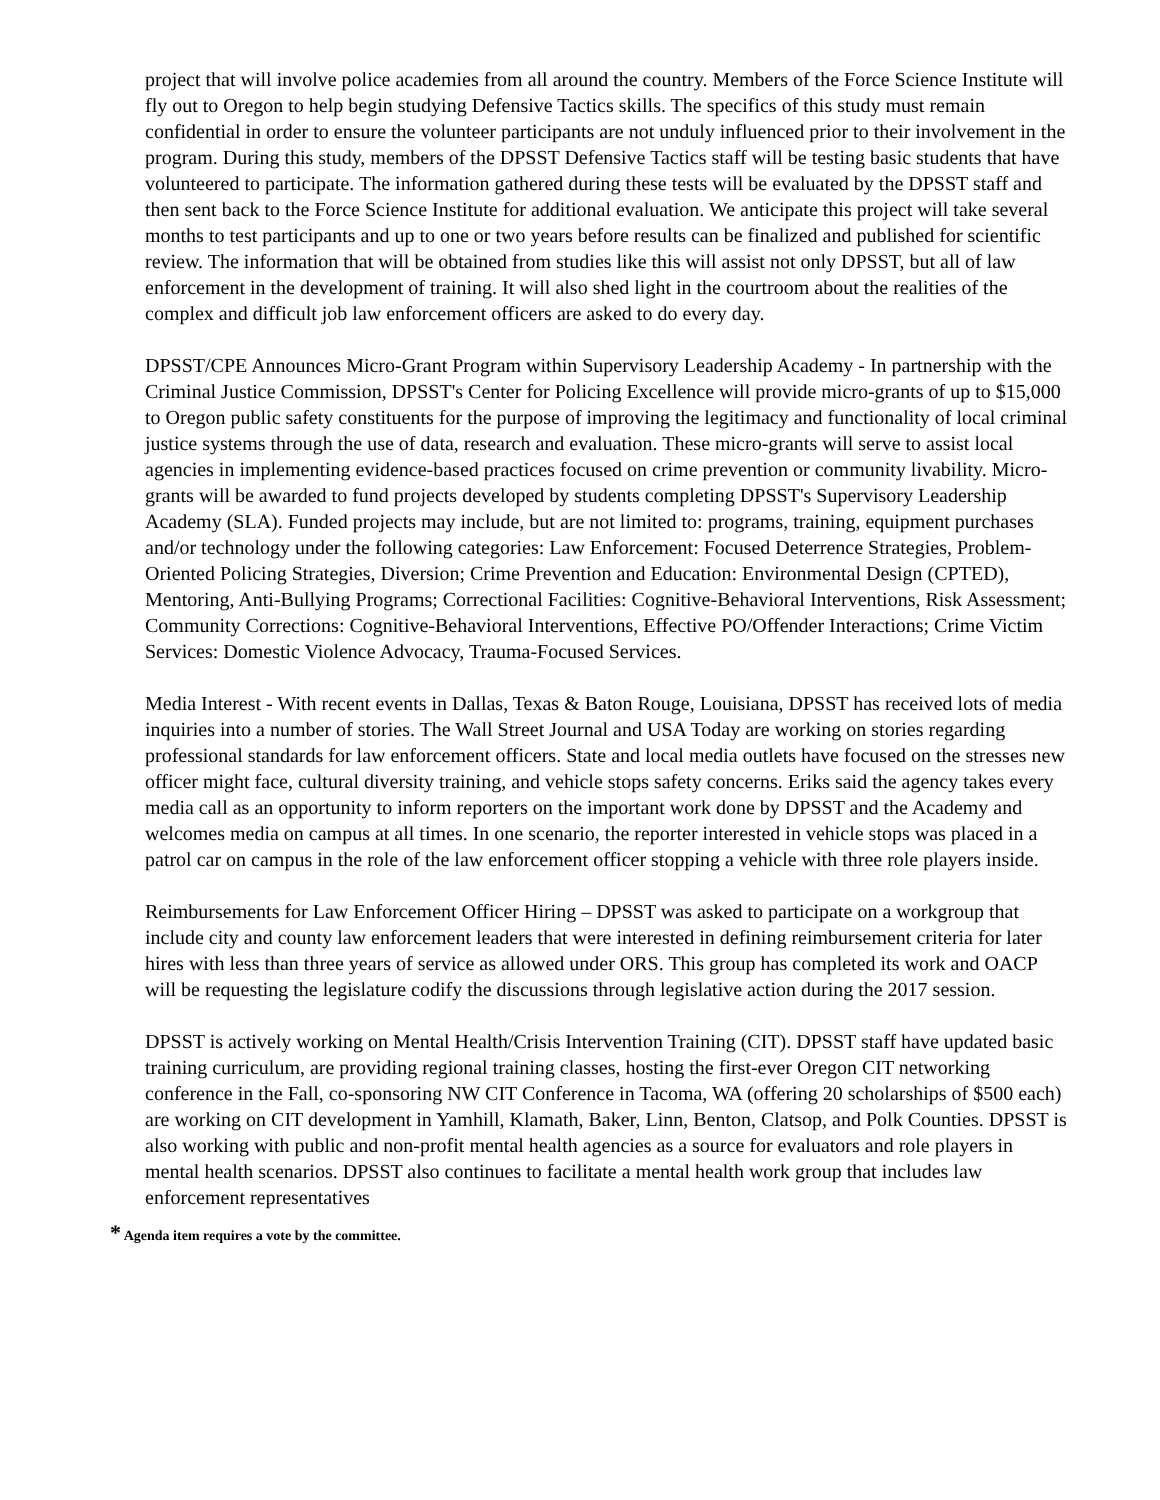project that will involve police academies from all around the country. Members of the Force Science Institute will fly out to Oregon to help begin studying Defensive Tactics skills. The specifics of this study must remain confidential in order to ensure the volunteer participants are not unduly influenced prior to their involvement in the program. During this study, members of the DPSST Defensive Tactics staff will be testing basic students that have volunteered to participate. The information gathered during these tests will be evaluated by the DPSST staff and then sent back to the Force Science Institute for additional evaluation. We anticipate this project will take several months to test participants and up to one or two years before results can be finalized and published for scientific review. The information that will be obtained from studies like this will assist not only DPSST, but all of law enforcement in the development of training. It will also shed light in the courtroom about the realities of the complex and difficult job law enforcement officers are asked to do every day.
DPSST/CPE Announces Micro-Grant Program within Supervisory Leadership Academy - In partnership with the Criminal Justice Commission, DPSST's Center for Policing Excellence will provide micro-grants of up to $15,000 to Oregon public safety constituents for the purpose of improving the legitimacy and functionality of local criminal justice systems through the use of data, research and evaluation. These micro-grants will serve to assist local agencies in implementing evidence-based practices focused on crime prevention or community livability. Micro-grants will be awarded to fund projects developed by students completing DPSST's Supervisory Leadership Academy (SLA). Funded projects may include, but are not limited to: programs, training, equipment purchases and/or technology under the following categories: Law Enforcement: Focused Deterrence Strategies, Problem-Oriented Policing Strategies, Diversion; Crime Prevention and Education: Environmental Design (CPTED), Mentoring, Anti-Bullying Programs; Correctional Facilities: Cognitive-Behavioral Interventions, Risk Assessment; Community Corrections: Cognitive-Behavioral Interventions, Effective PO/Offender Interactions; Crime Victim Services: Domestic Violence Advocacy, Trauma-Focused Services.
Media Interest - With recent events in Dallas, Texas & Baton Rouge, Louisiana, DPSST has received lots of media inquiries into a number of stories. The Wall Street Journal and USA Today are working on stories regarding professional standards for law enforcement officers. State and local media outlets have focused on the stresses new officer might face, cultural diversity training, and vehicle stops safety concerns. Eriks said the agency takes every media call as an opportunity to inform reporters on the important work done by DPSST and the Academy and welcomes media on campus at all times. In one scenario, the reporter interested in vehicle stops was placed in a patrol car on campus in the role of the law enforcement officer stopping a vehicle with three role players inside.
Reimbursements for Law Enforcement Officer Hiring – DPSST was asked to participate on a workgroup that include city and county law enforcement leaders that were interested in defining reimbursement criteria for later hires with less than three years of service as allowed under ORS. This group has completed its work and OACP will be requesting the legislature codify the discussions through legislative action during the 2017 session.
DPSST is actively working on Mental Health/Crisis Intervention Training (CIT). DPSST staff have updated basic training curriculum, are providing regional training classes, hosting the first-ever Oregon CIT networking conference in the Fall, co-sponsoring NW CIT Conference in Tacoma, WA (offering 20 scholarships of $500 each) are working on CIT development in Yamhill, Klamath, Baker, Linn, Benton, Clatsop, and Polk Counties. DPSST is also working with public and non-profit mental health agencies as a source for evaluators and role players in mental health scenarios. DPSST also continues to facilitate a mental health work group that includes law enforcement representatives
* Agenda item requires a vote by the committee.